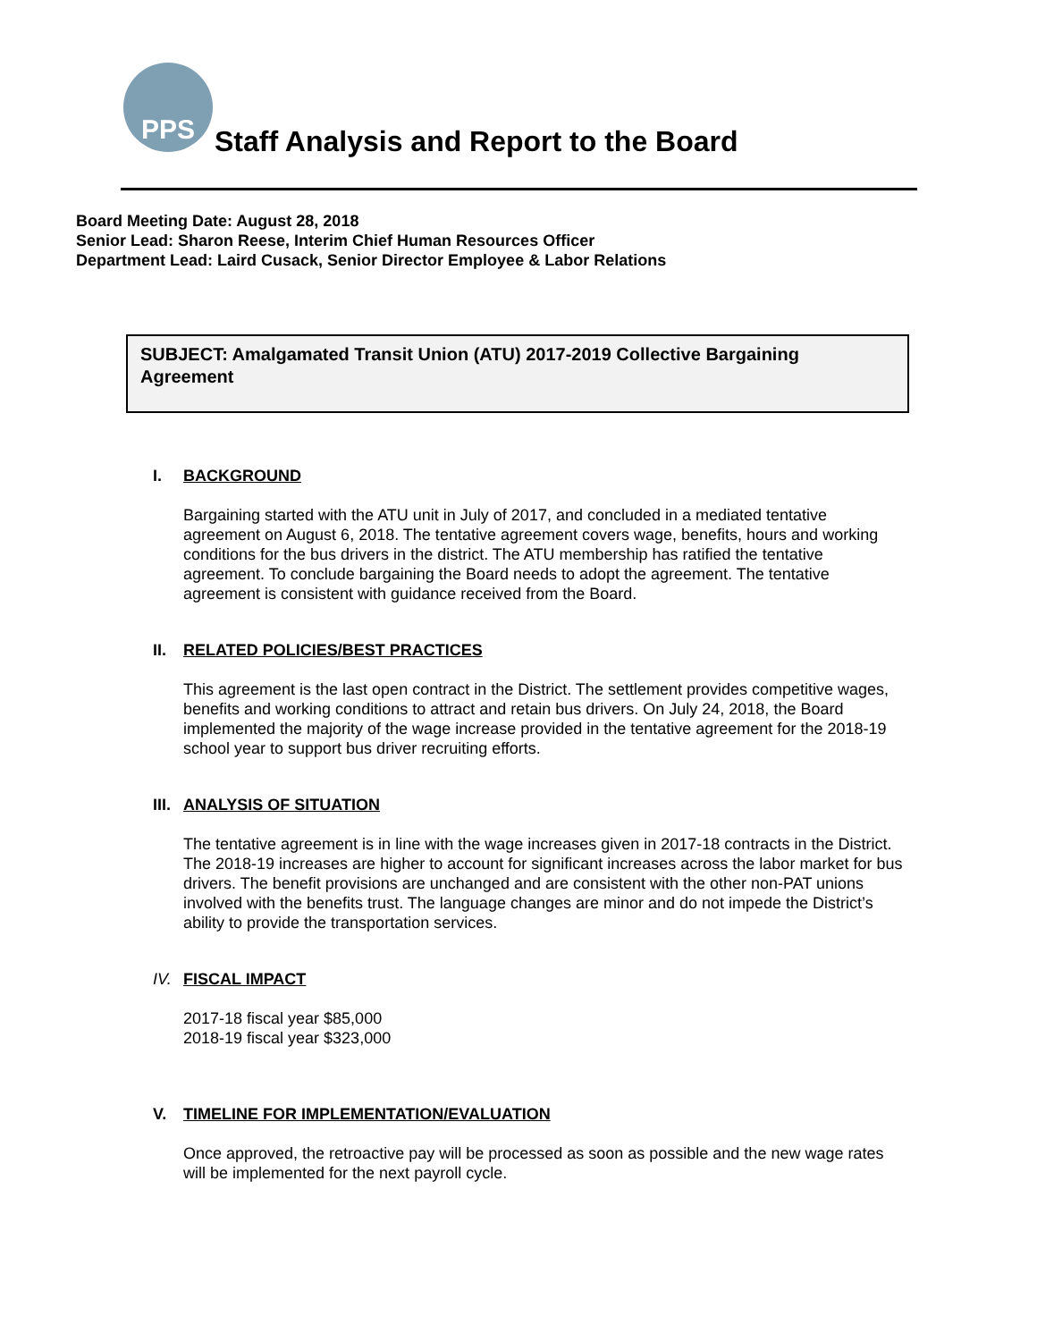PPS
Staff Analysis and Report to the Board
Board Meeting Date: August 28, 2018
Senior Lead: Sharon Reese, Interim Chief Human Resources Officer
Department Lead: Laird Cusack, Senior Director Employee & Labor Relations
SUBJECT: Amalgamated Transit Union (ATU) 2017-2019 Collective Bargaining Agreement
I. BACKGROUND
Bargaining started with the ATU unit in July of 2017, and concluded in a mediated tentative agreement on August 6, 2018. The tentative agreement covers wage, benefits, hours and working conditions for the bus drivers in the district. The ATU membership has ratified the tentative agreement. To conclude bargaining the Board needs to adopt the agreement. The tentative agreement is consistent with guidance received from the Board.
II. RELATED POLICIES/BEST PRACTICES
This agreement is the last open contract in the District. The settlement provides competitive wages, benefits and working conditions to attract and retain bus drivers. On July 24, 2018, the Board implemented the majority of the wage increase provided in the tentative agreement for the 2018-19 school year to support bus driver recruiting efforts.
III. ANALYSIS OF SITUATION
The tentative agreement is in line with the wage increases given in 2017-18 contracts in the District. The 2018-19 increases are higher to account for significant increases across the labor market for bus drivers. The benefit provisions are unchanged and are consistent with the other non-PAT unions involved with the benefits trust. The language changes are minor and do not impede the District’s ability to provide the transportation services.
IV. FISCAL IMPACT
2017-18 fiscal year $85,000
2018-19 fiscal year $323,000
V. TIMELINE FOR IMPLEMENTATION/EVALUATION
Once approved, the retroactive pay will be processed as soon as possible and the new wage rates will be implemented for the next payroll cycle.